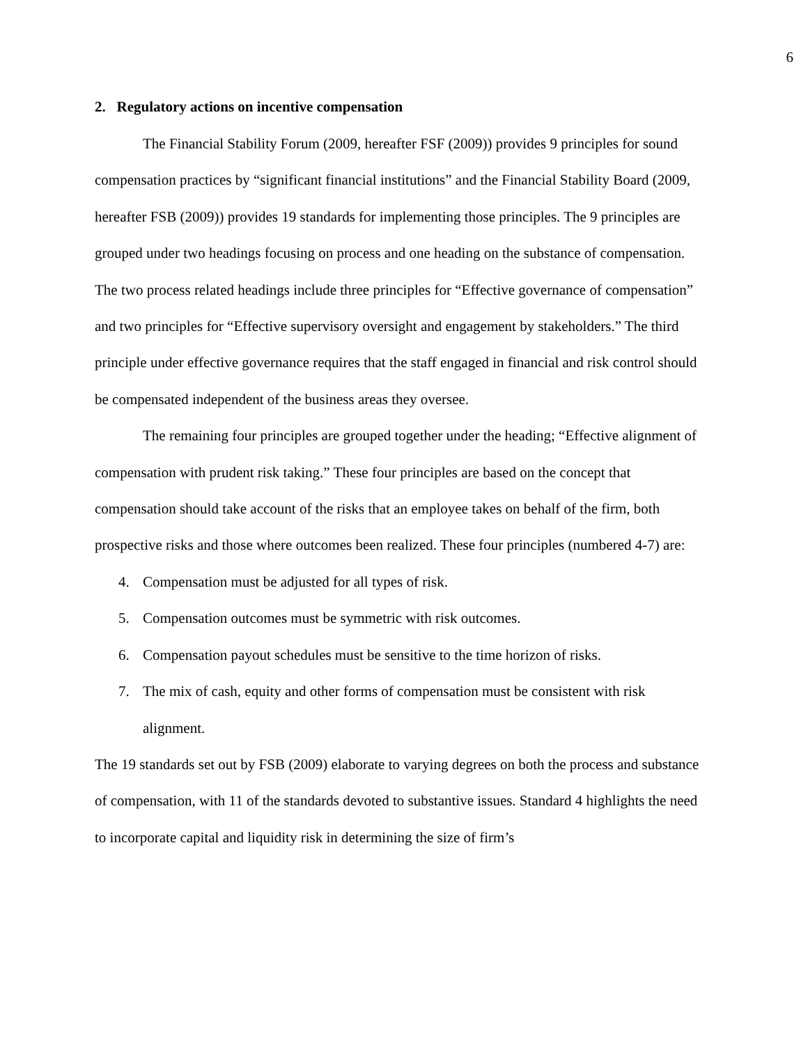6
2. Regulatory actions on incentive compensation
The Financial Stability Forum (2009, hereafter FSF (2009)) provides 9 principles for sound compensation practices by “significant financial institutions” and the Financial Stability Board (2009, hereafter FSB (2009)) provides 19 standards for implementing those principles. The 9 principles are grouped under two headings focusing on process and one heading on the substance of compensation. The two process related headings include three principles for “Effective governance of compensation” and two principles for “Effective supervisory oversight and engagement by stakeholders.” The third principle under effective governance requires that the staff engaged in financial and risk control should be compensated independent of the business areas they oversee.
The remaining four principles are grouped together under the heading; “Effective alignment of compensation with prudent risk taking.” These four principles are based on the concept that compensation should take account of the risks that an employee takes on behalf of the firm, both prospective risks and those where outcomes been realized. These four principles (numbered 4-7) are:
4. Compensation must be adjusted for all types of risk.
5. Compensation outcomes must be symmetric with risk outcomes.
6. Compensation payout schedules must be sensitive to the time horizon of risks.
7. The mix of cash, equity and other forms of compensation must be consistent with risk alignment.
The 19 standards set out by FSB (2009) elaborate to varying degrees on both the process and substance of compensation, with 11 of the standards devoted to substantive issues. Standard 4 highlights the need to incorporate capital and liquidity risk in determining the size of firm’s